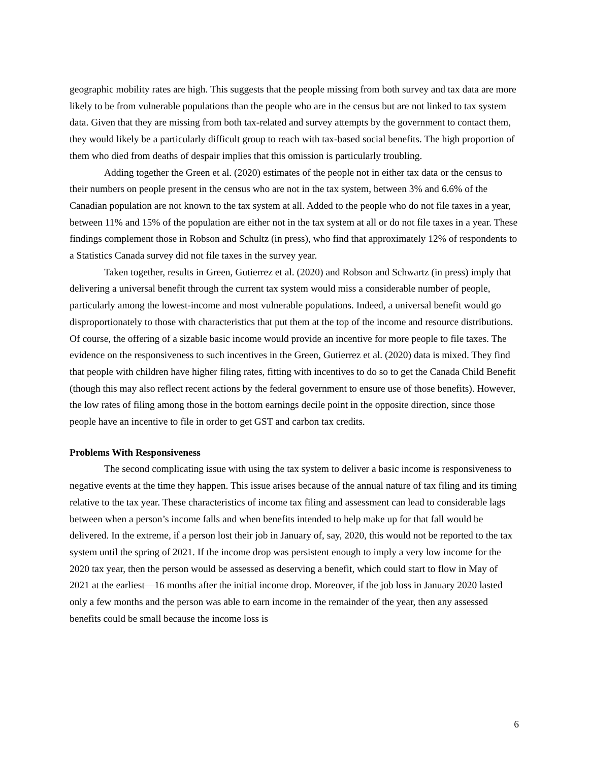geographic mobility rates are high. This suggests that the people missing from both survey and tax data are more likely to be from vulnerable populations than the people who are in the census but are not linked to tax system data. Given that they are missing from both tax-related and survey attempts by the government to contact them, they would likely be a particularly difficult group to reach with tax-based social benefits. The high proportion of them who died from deaths of despair implies that this omission is particularly troubling.
Adding together the Green et al. (2020) estimates of the people not in either tax data or the census to their numbers on people present in the census who are not in the tax system, between 3% and 6.6% of the Canadian population are not known to the tax system at all. Added to the people who do not file taxes in a year, between 11% and 15% of the population are either not in the tax system at all or do not file taxes in a year. These findings complement those in Robson and Schultz (in press), who find that approximately 12% of respondents to a Statistics Canada survey did not file taxes in the survey year.
Taken together, results in Green, Gutierrez et al. (2020) and Robson and Schwartz (in press) imply that delivering a universal benefit through the current tax system would miss a considerable number of people, particularly among the lowest-income and most vulnerable populations. Indeed, a universal benefit would go disproportionately to those with characteristics that put them at the top of the income and resource distributions. Of course, the offering of a sizable basic income would provide an incentive for more people to file taxes. The evidence on the responsiveness to such incentives in the Green, Gutierrez et al. (2020) data is mixed. They find that people with children have higher filing rates, fitting with incentives to do so to get the Canada Child Benefit (though this may also reflect recent actions by the federal government to ensure use of those benefits). However, the low rates of filing among those in the bottom earnings decile point in the opposite direction, since those people have an incentive to file in order to get GST and carbon tax credits.
Problems With Responsiveness
The second complicating issue with using the tax system to deliver a basic income is responsiveness to negative events at the time they happen. This issue arises because of the annual nature of tax filing and its timing relative to the tax year. These characteristics of income tax filing and assessment can lead to considerable lags between when a person’s income falls and when benefits intended to help make up for that fall would be delivered. In the extreme, if a person lost their job in January of, say, 2020, this would not be reported to the tax system until the spring of 2021. If the income drop was persistent enough to imply a very low income for the 2020 tax year, then the person would be assessed as deserving a benefit, which could start to flow in May of 2021 at the earliest—16 months after the initial income drop. Moreover, if the job loss in January 2020 lasted only a few months and the person was able to earn income in the remainder of the year, then any assessed benefits could be small because the income loss is
6